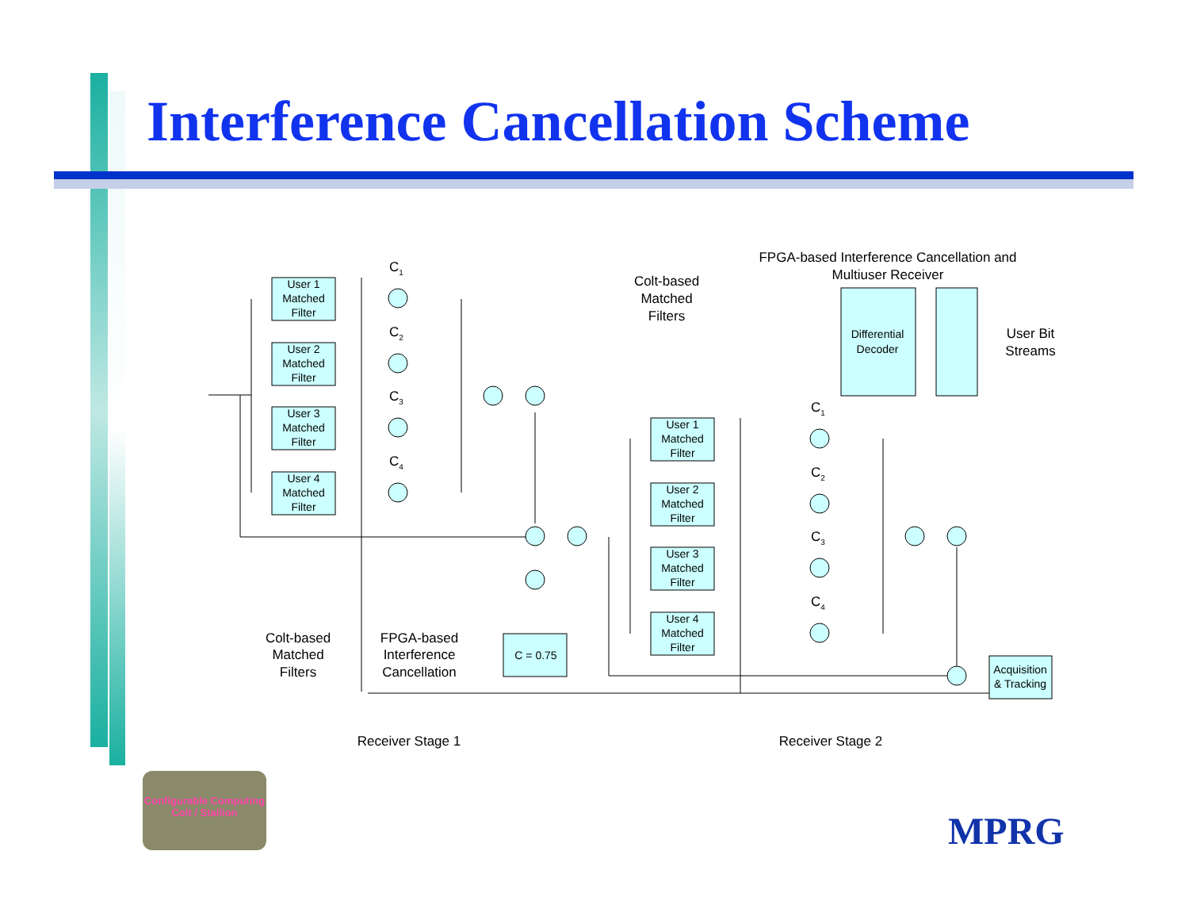Interference Cancellation Scheme
User 1
Matched
Filter
User 2
Matched
Filter
User 3
Matched
Filter
User 4
Matched
Filter
User 1
Matched
Filter
User 2
Matched
Filter
User 3
Matched
Filter
User 4
Matched
Filter
Differential
Decoder
C = 0.75
Acquisition
& Tracking
FPGA-based Interference Cancellation and
Multiuser Receiver
Colt-based
Matched
Filters
Colt-based
Matched
Filters
FPGA-based
Interference
Cancellation
User Bit
Streams
Receiver Stage 1
Receiver Stage 2
C1
C2
C3
C4
C1
C2
C3
C4
Configurable Computing
Colt / Stallion
MPRG